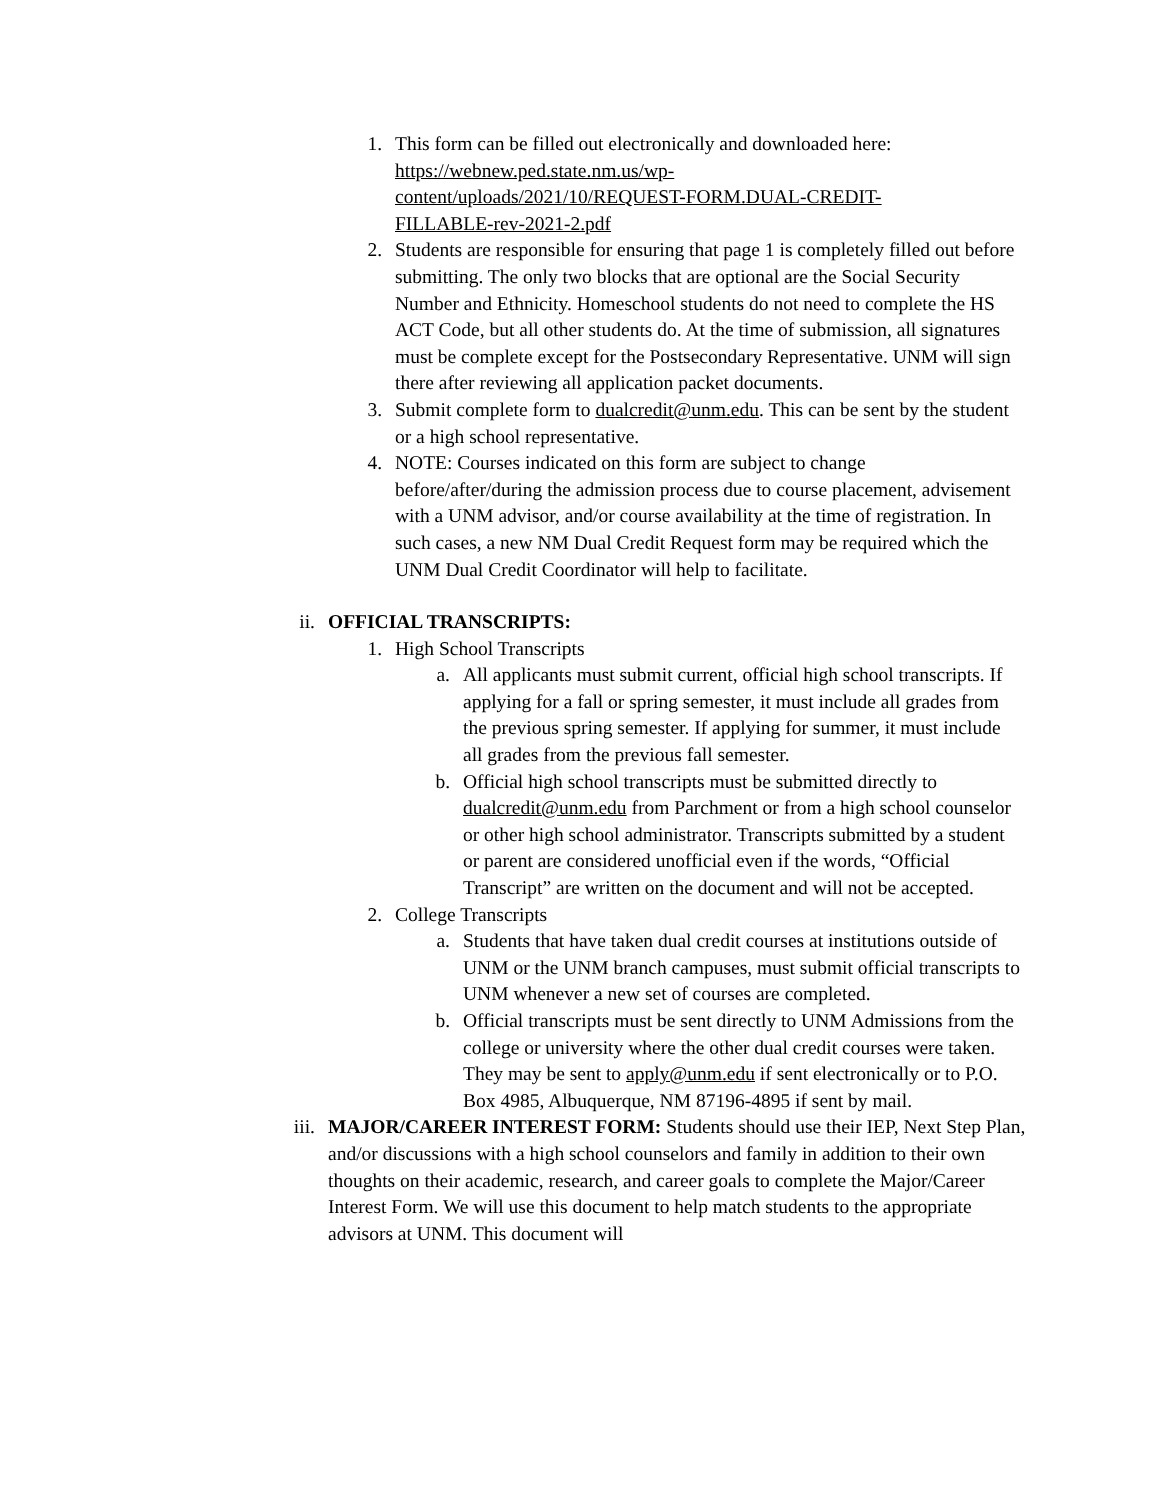1. This form can be filled out electronically and downloaded here: https://webnew.ped.state.nm.us/wp-
content/uploads/2021/10/REQUEST-FORM.DUAL-CREDIT-
FILLABLE-rev-2021-2.pdf
2. Students are responsible for ensuring that page 1 is completely filled out before submitting. The only two blocks that are optional are the Social Security Number and Ethnicity. Homeschool students do not need to complete the HS ACT Code, but all other students do. At the time of submission, all signatures must be complete except for the Postsecondary Representative. UNM will sign there after reviewing all application packet documents.
3. Submit complete form to dualcredit@unm.edu. This can be sent by the student or a high school representative.
4. NOTE: Courses indicated on this form are subject to change before/after/during the admission process due to course placement, advisement with a UNM advisor, and/or course availability at the time of registration. In such cases, a new NM Dual Credit Request form may be required which the UNM Dual Credit Coordinator will help to facilitate.
ii. OFFICIAL TRANSCRIPTS:
1. High School Transcripts
a. All applicants must submit current, official high school transcripts. If applying for a fall or spring semester, it must include all grades from the previous spring semester. If applying for summer, it must include all grades from the previous fall semester.
b. Official high school transcripts must be submitted directly to dualcredit@unm.edu from Parchment or from a high school counselor or other high school administrator. Transcripts submitted by a student or parent are considered unofficial even if the words, “Official Transcript” are written on the document and will not be accepted.
2. College Transcripts
a. Students that have taken dual credit courses at institutions outside of UNM or the UNM branch campuses, must submit official transcripts to UNM whenever a new set of courses are completed.
b. Official transcripts must be sent directly to UNM Admissions from the college or university where the other dual credit courses were taken. They may be sent to apply@unm.edu if sent electronically or to P.O. Box 4985, Albuquerque, NM 87196-4895 if sent by mail.
iii.
MAJOR/CAREER INTEREST FORM: Students should use their IEP, Next Step Plan, and/or discussions with a high school counselors and family in addition to their own thoughts on their academic, research, and career goals to complete the Major/Career Interest Form. We will use this document to help match students to the appropriate advisors at UNM. This document will